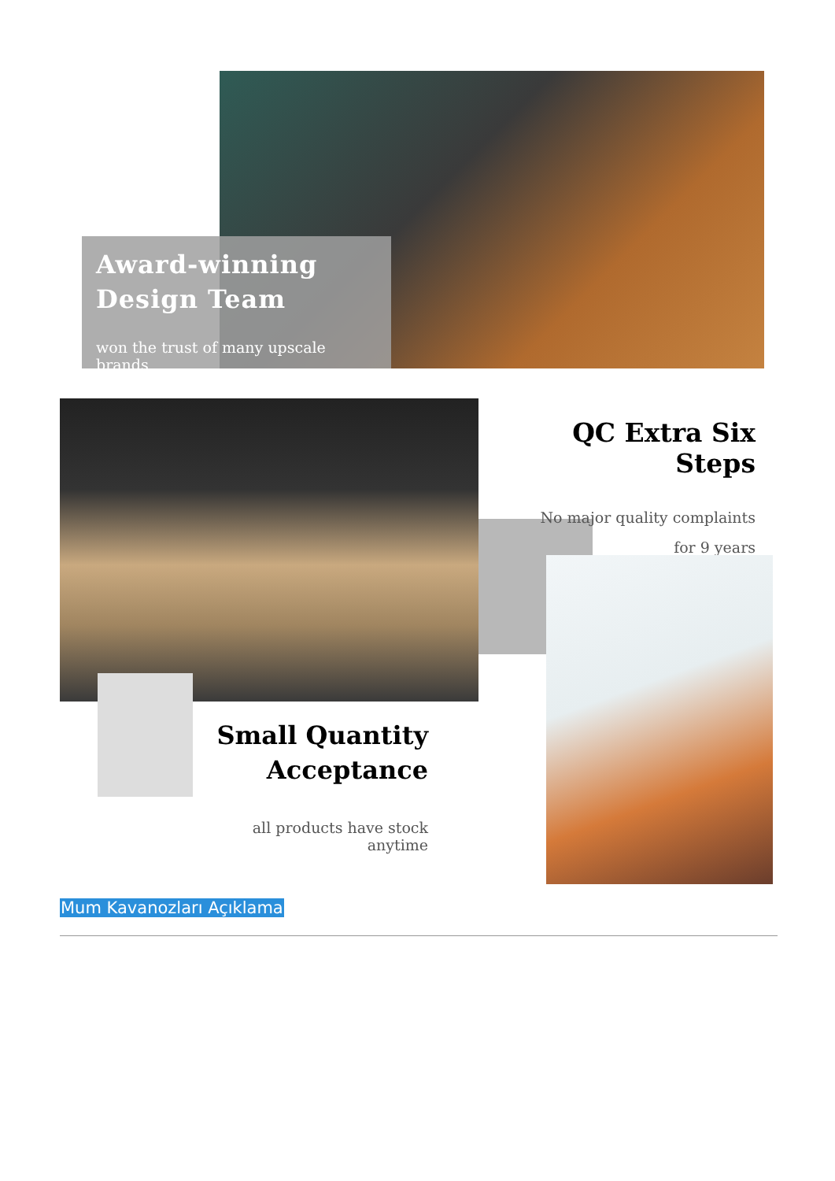Award-winning
Design Team
won the trust of many upscale brands
QC Extra Six Steps
No major quality complaints
for 9 years
Small Quantity
Acceptance
all products have stock anytime
Mum Kavanozları Açıklama